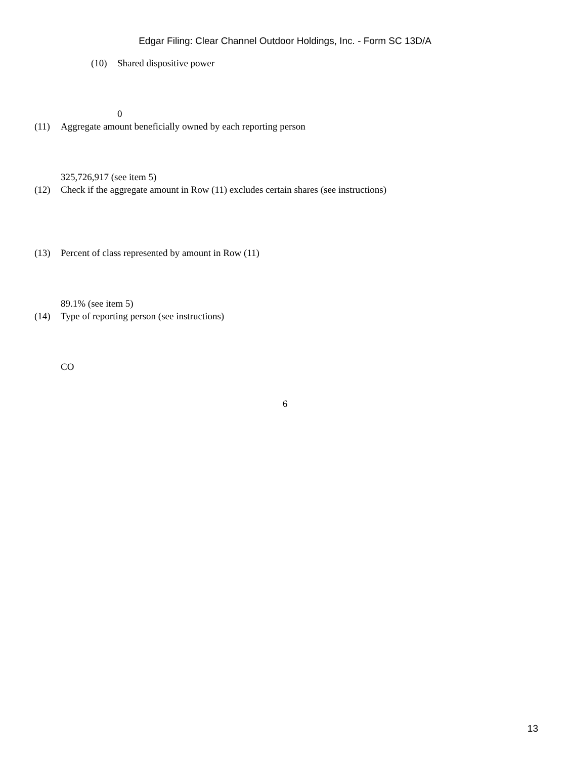Edgar Filing: Clear Channel Outdoor Holdings, Inc. - Form SC 13D/A
(10) Shared dispositive power
0
(11) Aggregate amount beneficially owned by each reporting person
325,726,917 (see item 5)
(12) Check if the aggregate amount in Row (11) excludes certain shares (see instructions)
(13) Percent of class represented by amount in Row (11)
89.1% (see item 5)
(14) Type of reporting person (see instructions)
CO
6
13